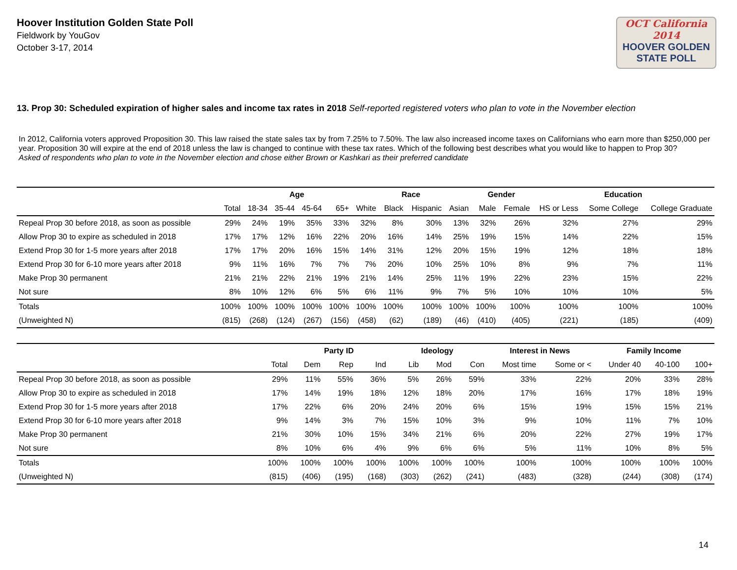Hoover Institution Golden State Poll
Fieldwork by YouGov
October 3-17, 2014
OCT California 2014
HOOVER GOLDEN
STATE POLL
13. Prop 30: Scheduled expiration of higher sales and income tax rates in 2018 Self-reported registered voters who plan to vote in the November election
In 2012, California voters approved Proposition 30. This law raised the state sales tax by from 7.25% to 7.50%. The law also increased income taxes on Californians who earn more than $250,000 per year. Proposition 30 will expire at the end of 2018 unless the law is changed to continue with these tax rates. Which of the following best describes what you would like to happen to Prop 30?
Asked of respondents who plan to vote in the November election and chose either Brown or Kashkari as their preferred candidate
| | | Age | | | | Race | | | | Gender | | Education | | |
| --- | --- | --- | --- | --- | --- | --- | --- | --- | --- | --- | --- | --- | --- | --- |
| | Total | 18-34 | 35-44 | 45-64 | 65+ | White | Black | Hispanic | Asian | Male | Female | HS or Less | Some College | College Graduate |
| Repeal Prop 30 before 2018, as soon as possible | 29% | 24% | 19% | 35% | 33% | 32% | 8% | 30% | 13% | 32% | 26% | 32% | 27% | 29% |
| Allow Prop 30 to expire as scheduled in 2018 | 17% | 17% | 12% | 16% | 22% | 20% | 16% | 14% | 25% | 19% | 15% | 14% | 22% | 15% |
| Extend Prop 30 for 1-5 more years after 2018 | 17% | 17% | 20% | 16% | 15% | 14% | 31% | 12% | 20% | 15% | 19% | 12% | 18% | 18% |
| Extend Prop 30 for 6-10 more years after 2018 | 9% | 11% | 16% | 7% | 7% | 7% | 20% | 10% | 25% | 10% | 8% | 9% | 7% | 11% |
| Make Prop 30 permanent | 21% | 21% | 22% | 21% | 19% | 21% | 14% | 25% | 11% | 19% | 22% | 23% | 15% | 22% |
| Not sure | 8% | 10% | 12% | 6% | 5% | 6% | 11% | 9% | 7% | 5% | 10% | 10% | 10% | 5% |
| Totals | 100% | 100% | 100% | 100% | 100% | 100% | 100% | 100% | 100% | 100% | 100% | 100% | 100% | 100% |
| (Unweighted N) | (815) | (268) | (124) | (267) | (156) | (458) | (62) | (189) | (46) | (410) | (405) | (221) | (185) | (409) |
| | | Party ID | | | Ideology | | | Interest in News | | Family Income | | |
| --- | --- | --- | --- | --- | --- | --- | --- | --- | --- | --- | --- | --- |
| | Total | Dem | Rep | Ind | Lib | Mod | Con | Most time | Some or < | Under 40 | 40-100 | 100+ |
| Repeal Prop 30 before 2018, as soon as possible | 29% | 11% | 55% | 36% | 5% | 26% | 59% | 33% | 22% | 20% | 33% | 28% |
| Allow Prop 30 to expire as scheduled in 2018 | 17% | 14% | 19% | 18% | 12% | 18% | 20% | 17% | 16% | 17% | 18% | 19% |
| Extend Prop 30 for 1-5 more years after 2018 | 17% | 22% | 6% | 20% | 24% | 20% | 6% | 15% | 19% | 15% | 15% | 21% |
| Extend Prop 30 for 6-10 more years after 2018 | 9% | 14% | 3% | 7% | 15% | 10% | 3% | 9% | 10% | 11% | 7% | 10% |
| Make Prop 30 permanent | 21% | 30% | 10% | 15% | 34% | 21% | 6% | 20% | 22% | 27% | 19% | 17% |
| Not sure | 8% | 10% | 6% | 4% | 9% | 6% | 6% | 5% | 11% | 10% | 8% | 5% |
| Totals | 100% | 100% | 100% | 100% | 100% | 100% | 100% | 100% | 100% | 100% | 100% | 100% |
| (Unweighted N) | (815) | (406) | (195) | (168) | (303) | (262) | (241) | (483) | (328) | (244) | (308) | (174) |
14